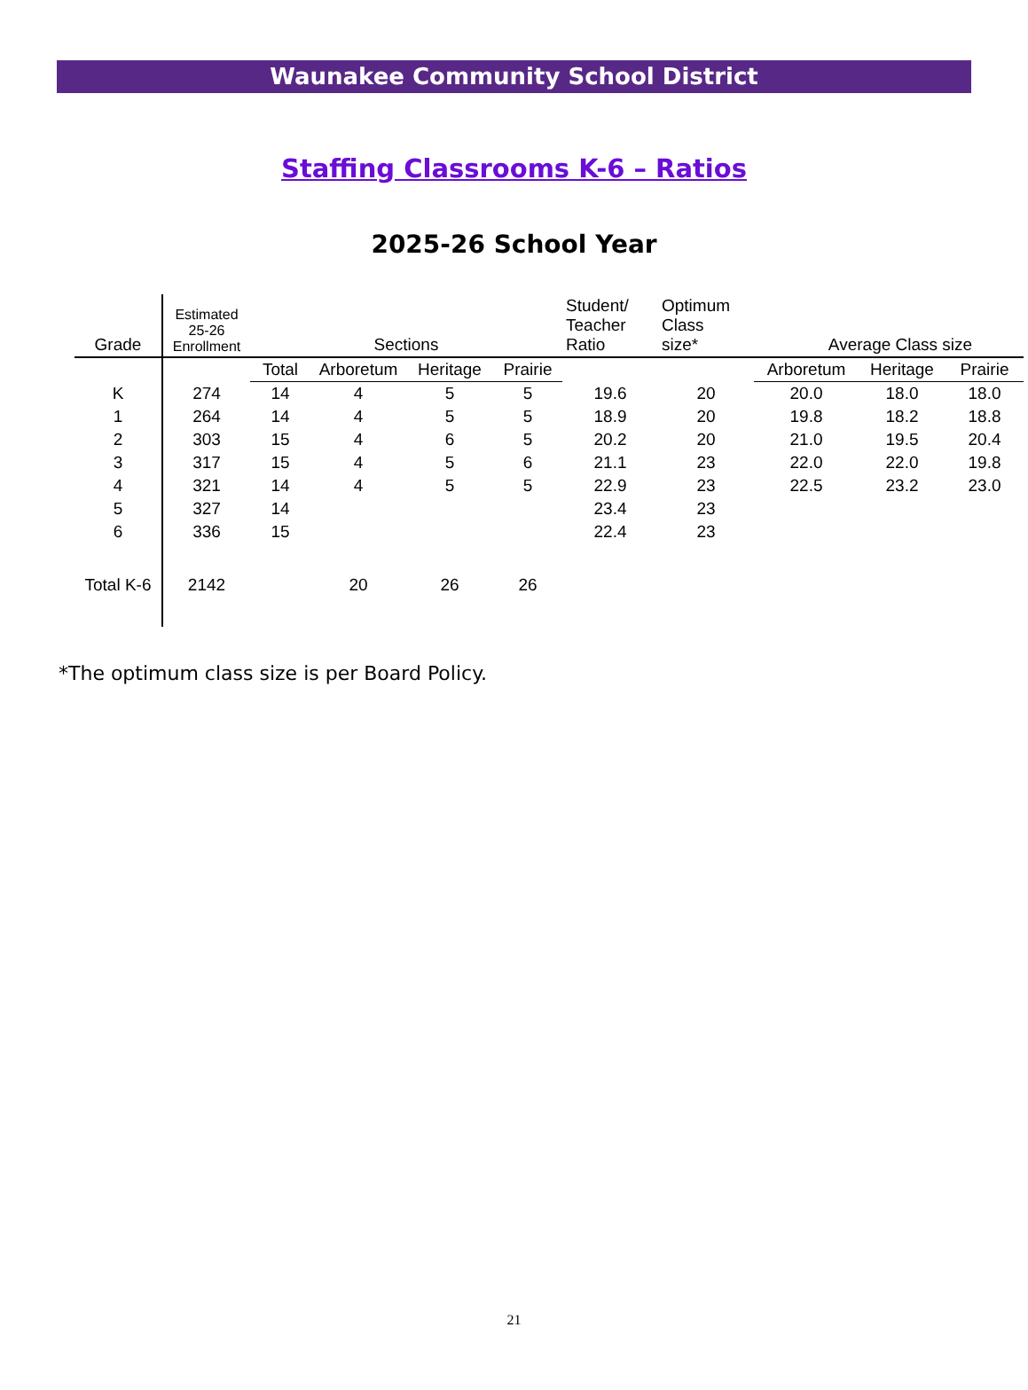Waunakee Community School District
Staffing Classrooms K-6 – Ratios
2025-26 School Year
| Grade | Estimated 25-26 Enrollment | Sections | | | | Student/ Teacher Ratio | Optimum Class size* | Average Class size | | |
| --- | --- | --- | --- | --- | --- | --- | --- | --- | --- | --- |
| | | Total | Arboretum | Heritage | Prairie | | | Arboretum | Heritage | Prairie |
| K | 274 | 14 | 4 | 5 | 5 | 19.6 | 20 | 20.0 | 18.0 | 18.0 |
| 1 | 264 | 14 | 4 | 5 | 5 | 18.9 | 20 | 19.8 | 18.2 | 18.8 |
| 2 | 303 | 15 | 4 | 6 | 5 | 20.2 | 20 | 21.0 | 19.5 | 20.4 |
| 3 | 317 | 15 | 4 | 5 | 6 | 21.1 | 23 | 22.0 | 22.0 | 19.8 |
| 4 | 321 | 14 | 4 | 5 | 5 | 22.9 | 23 | 22.5 | 23.2 | 23.0 |
| 5 | 327 | 14 | | | | 23.4 | 23 | | | |
| 6 | 336 | 15 | | | | 22.4 | 23 | | | |
| Total K-6 | 2142 | | 20 | 26 | 26 | | | | | |
*The optimum class size is per Board Policy.
21